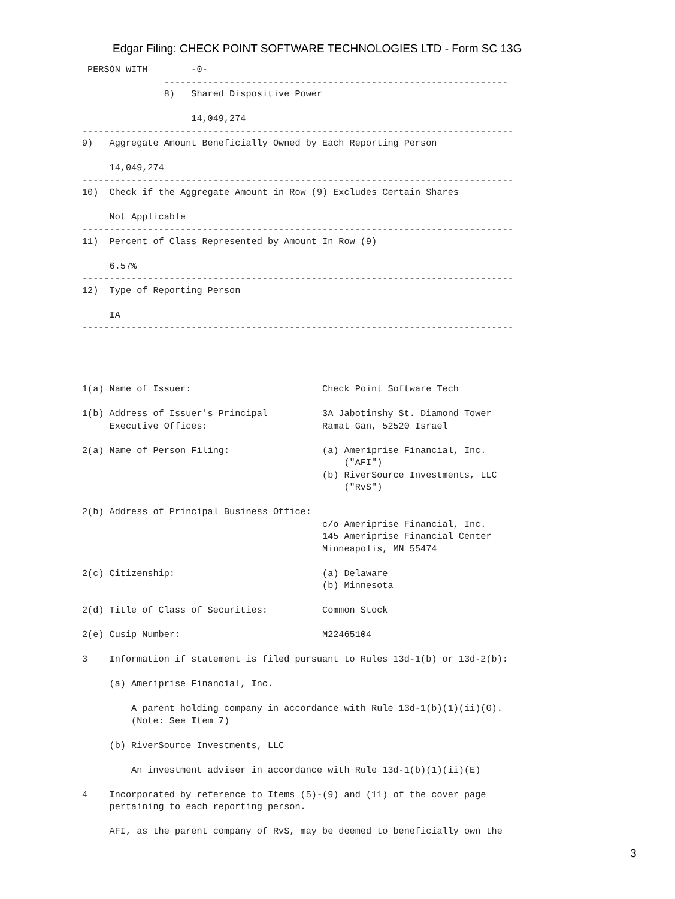Edgar Filing: CHECK POINT SOFTWARE TECHNOLOGIES LTD - Form SC 13G
 PERSON WITH        -0-
               ---------------------------------------------------------------
               8)   Shared Dispositive Power

                    14,049,274
-------------------------------------------------------------------------------
9)   Aggregate Amount Beneficially Owned by Each Reporting Person

     14,049,274
-------------------------------------------------------------------------------
10)  Check if the Aggregate Amount in Row (9) Excludes Certain Shares

     Not Applicable
-------------------------------------------------------------------------------
11)  Percent of Class Represented by Amount In Row (9)

     6.57%
-------------------------------------------------------------------------------
12)  Type of Reporting Person

     IA
-------------------------------------------------------------------------------




1(a) Name of Issuer:                        Check Point Software Tech

1(b) Address of Issuer's Principal          3A Jabotinshy St. Diamond Tower
     Executive Offices:                     Ramat Gan, 52520 Israel

2(a) Name of Person Filing:                 (a) Ameriprise Financial, Inc.
                                                ("AFI")
                                            (b) RiverSource Investments, LLC
                                                ("RvS")

2(b) Address of Principal Business Office:
                                            c/o Ameriprise Financial, Inc.
                                            145 Ameriprise Financial Center
                                            Minneapolis, MN 55474

2(c) Citizenship:                           (a) Delaware
                                            (b) Minnesota

2(d) Title of Class of Securities:          Common Stock

2(e) Cusip Number:                          M22465104

3    Information if statement is filed pursuant to Rules 13d-1(b) or 13d-2(b):

     (a) Ameriprise Financial, Inc.

         A parent holding company in accordance with Rule 13d-1(b)(1)(ii)(G).
         (Note: See Item 7)

     (b) RiverSource Investments, LLC

         An investment adviser in accordance with Rule 13d-1(b)(1)(ii)(E)

4    Incorporated by reference to Items (5)-(9) and (11) of the cover page
     pertaining to each reporting person.

     AFI, as the parent company of RvS, may be deemed to beneficially own the
3